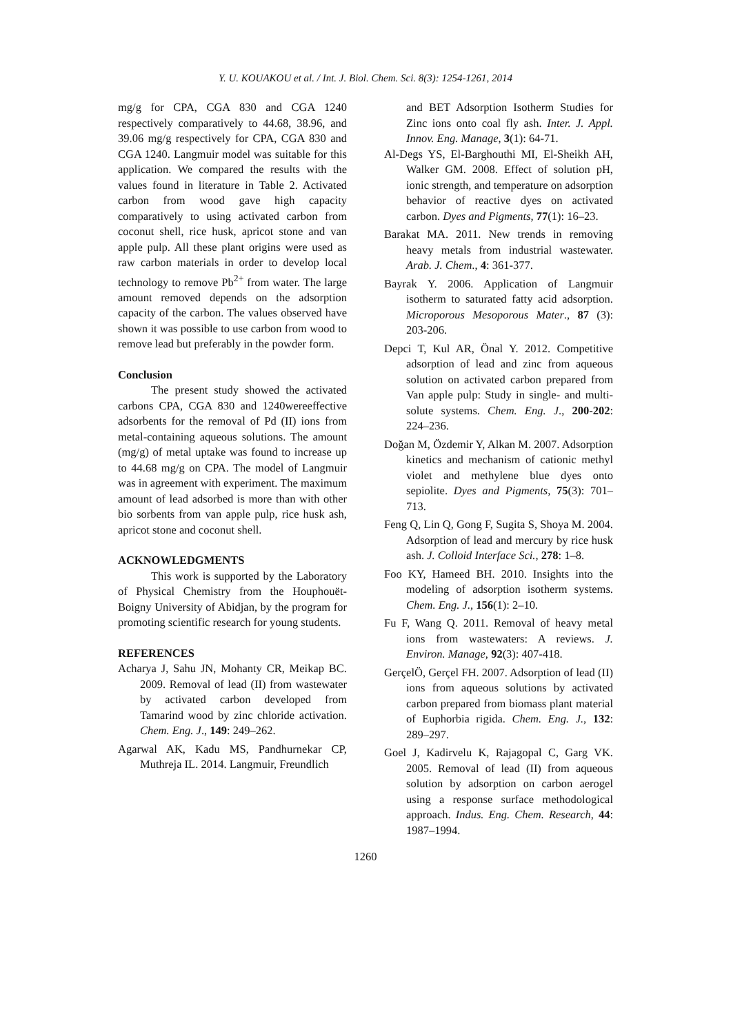Y. U. KOUAKOU et al. / Int. J. Biol. Chem. Sci. 8(3): 1254-1261, 2014
mg/g for CPA, CGA 830 and CGA 1240 respectively comparatively to 44.68, 38.96, and 39.06 mg/g respectively for CPA, CGA 830 and CGA 1240. Langmuir model was suitable for this application. We compared the results with the values found in literature in Table 2. Activated carbon from wood gave high capacity comparatively to using activated carbon from coconut shell, rice husk, apricot stone and van apple pulp. All these plant origins were used as raw carbon materials in order to develop local technology to remove Pb<sup>2+</sup> from water. The large amount removed depends on the adsorption capacity of the carbon. The values observed have shown it was possible to use carbon from wood to remove lead but preferably in the powder form.
Conclusion
The present study showed the activated carbons CPA, CGA 830 and 1240wereeffective adsorbents for the removal of Pd (II) ions from metal-containing aqueous solutions. The amount (mg/g) of metal uptake was found to increase up to 44.68 mg/g on CPA. The model of Langmuir was in agreement with experiment. The maximum amount of lead adsorbed is more than with other bio sorbents from van apple pulp, rice husk ash, apricot stone and coconut shell.
ACKNOWLEDGMENTS
This work is supported by the Laboratory of Physical Chemistry from the Houphouët-Boigny University of Abidjan, by the program for promoting scientific research for young students.
REFERENCES
Acharya J, Sahu JN, Mohanty CR, Meikap BC. 2009. Removal of lead (II) from wastewater by activated carbon developed from Tamarind wood by zinc chloride activation. Chem. Eng. J., 149: 249–262.
Agarwal AK, Kadu MS, Pandhurnekar CP, Muthreja IL. 2014. Langmuir, Freundlich
and BET Adsorption Isotherm Studies for Zinc ions onto coal fly ash. Inter. J. Appl. Innov. Eng. Manage, 3(1): 64-71.
Al-Degs YS, El-Barghouthi MI, El-Sheikh AH, Walker GM. 2008. Effect of solution pH, ionic strength, and temperature on adsorption behavior of reactive dyes on activated carbon. Dyes and Pigments, 77(1): 16–23.
Barakat MA. 2011. New trends in removing heavy metals from industrial wastewater. Arab. J. Chem., 4: 361-377.
Bayrak Y. 2006. Application of Langmuir isotherm to saturated fatty acid adsorption. Microporous Mesoporous Mater., 87 (3): 203-206.
Depci T, Kul AR, Önal Y. 2012. Competitive adsorption of lead and zinc from aqueous solution on activated carbon prepared from Van apple pulp: Study in single- and multi-solute systems. Chem. Eng. J., 200-202: 224–236.
Doğan M, Özdemir Y, Alkan M. 2007. Adsorption kinetics and mechanism of cationic methyl violet and methylene blue dyes onto sepiolite. Dyes and Pigments, 75(3): 701–713.
Feng Q, Lin Q, Gong F, Sugita S, Shoya M. 2004. Adsorption of lead and mercury by rice husk ash. J. Colloid Interface Sci., 278: 1–8.
Foo KY, Hameed BH. 2010. Insights into the modeling of adsorption isotherm systems. Chem. Eng. J., 156(1): 2–10.
Fu F, Wang Q. 2011. Removal of heavy metal ions from wastewaters: A reviews. J. Environ. Manage, 92(3): 407-418.
GerçelÖ, Gerçel FH. 2007. Adsorption of lead (II) ions from aqueous solutions by activated carbon prepared from biomass plant material of Euphorbia rigida. Chem. Eng. J., 132: 289–297.
Goel J, Kadirvelu K, Rajagopal C, Garg VK. 2005. Removal of lead (II) from aqueous solution by adsorption on carbon aerogel using a response surface methodological approach. Indus. Eng. Chem. Research, 44: 1987–1994.
1260